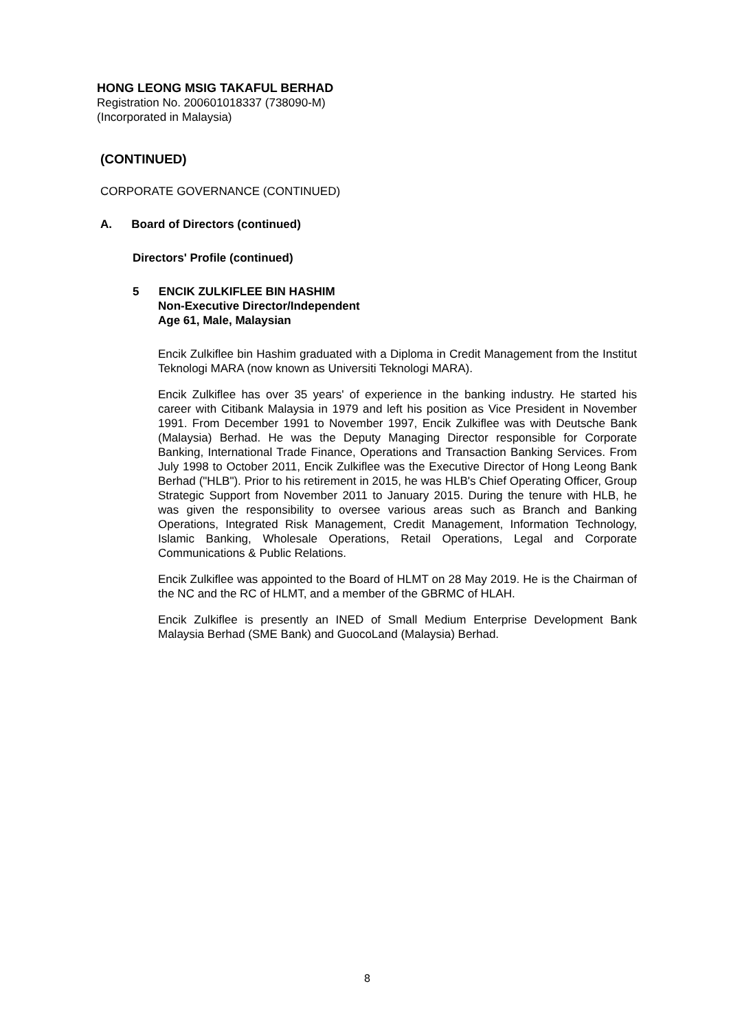HONG LEONG MSIG TAKAFUL BERHAD
Registration No. 200601018337 (738090-M)
(Incorporated in Malaysia)
(CONTINUED)
CORPORATE GOVERNANCE (CONTINUED)
A. Board of Directors (continued)
Directors' Profile (continued)
5 ENCIK ZULKIFLEE BIN HASHIM
Non-Executive Director/Independent
Age 61, Male, Malaysian
Encik Zulkiflee bin Hashim graduated with a Diploma in Credit Management from the Institut Teknologi MARA (now known as Universiti Teknologi MARA).
Encik Zulkiflee has over 35 years' of experience in the banking industry. He started his career with Citibank Malaysia in 1979 and left his position as Vice President in November 1991. From December 1991 to November 1997, Encik Zulkiflee was with Deutsche Bank (Malaysia) Berhad. He was the Deputy Managing Director responsible for Corporate Banking, International Trade Finance, Operations and Transaction Banking Services. From July 1998 to October 2011, Encik Zulkiflee was the Executive Director of Hong Leong Bank Berhad ("HLB"). Prior to his retirement in 2015, he was HLB's Chief Operating Officer, Group Strategic Support from November 2011 to January 2015. During the tenure with HLB, he was given the responsibility to oversee various areas such as Branch and Banking Operations, Integrated Risk Management, Credit Management, Information Technology, Islamic Banking, Wholesale Operations, Retail Operations, Legal and Corporate Communications & Public Relations.
Encik Zulkiflee was appointed to the Board of HLMT on 28 May 2019. He is the Chairman of the NC and the RC of HLMT, and a member of the GBRMC of HLAH.
Encik Zulkiflee is presently an INED of Small Medium Enterprise Development Bank Malaysia Berhad (SME Bank) and GuocoLand (Malaysia) Berhad.
8